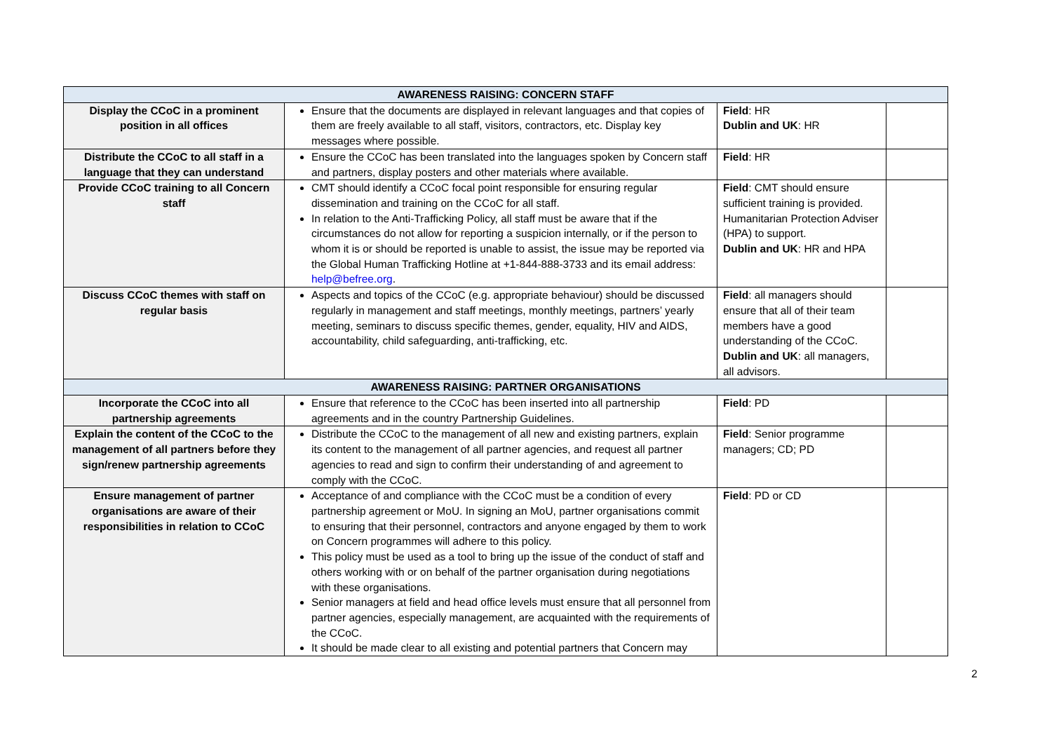| AWARENESS RAISING: CONCERN STAFF | | | |
| --- | --- | --- | --- |
| Display the CCoC in a prominent position in all offices | Ensure that the documents are displayed in relevant languages and that copies of them are freely available to all staff, visitors, contractors, etc. Display key messages where possible. | Field : HR Dublin and UK : HR | |
| Distribute the CCoC to all staff in a language that they can understand | Ensure the CCoC has been translated into the languages spoken by Concern staff and partners, display posters and other materials where available. | Field : HR | |
| Provide CCoC training to all Concern staff | CMT should identify a CCoC focal point responsible for ensuring regular dissemination and training on the CCoC for all staff. In relation to the Anti-Trafficking Policy, all staff must be aware that if the circumstances do not allow for reporting a suspicion internally, or if the person to whom it is or should be reported is unable to assist, the issue may be reported via the Global Human Trafficking Hotline at +1-844-888-3733 and its email address: help@befree.org . | Field : CMT should ensure sufficient training is provided. Humanitarian Protection Adviser (HPA) to support. Dublin and UK : HR and HPA | |
| Discuss CCoC themes with staff on regular basis | Aspects and topics of the CCoC (e.g. appropriate behaviour) should be discussed regularly in management and staff meetings, monthly meetings, partners’ yearly meeting, seminars to discuss specific themes, gender, equality, HIV and AIDS, accountability, child safeguarding, anti-trafficking, etc. | Field : all managers should ensure that all of their team members have a good understanding of the CCoC. Dublin and UK : all managers, all advisors. | |
| AWARENESS RAISING: PARTNER ORGANISATIONS | | | |
| Incorporate the CCoC into all partnership agreements | Ensure that reference to the CCoC has been inserted into all partnership agreements and in the country Partnership Guidelines. | Field : PD | |
| Explain the content of the CCoC to the management of all partners before they sign/renew partnership agreements | Distribute the CCoC to the management of all new and existing partners, explain its content to the management of all partner agencies, and request all partner agencies to read and sign to confirm their understanding of and agreement to comply with the CCoC. | Field : Senior programme managers; CD; PD | |
| Ensure management of partner organisations are aware of their responsibilities in relation to CCoC | Acceptance of and compliance with the CCoC must be a condition of every partnership agreement or MoU. In signing an MoU, partner organisations commit to ensuring that their personnel, contractors and anyone engaged by them to work on Concern programmes will adhere to this policy. This policy must be used as a tool to bring up the issue of the conduct of staff and others working with or on behalf of the partner organisation during negotiations with these organisations. Senior managers at field and head office levels must ensure that all personnel from partner agencies, especially management, are acquainted with the requirements of the CCoC. It should be made clear to all existing and potential partners that Concern may | Field : PD or CD | |
2